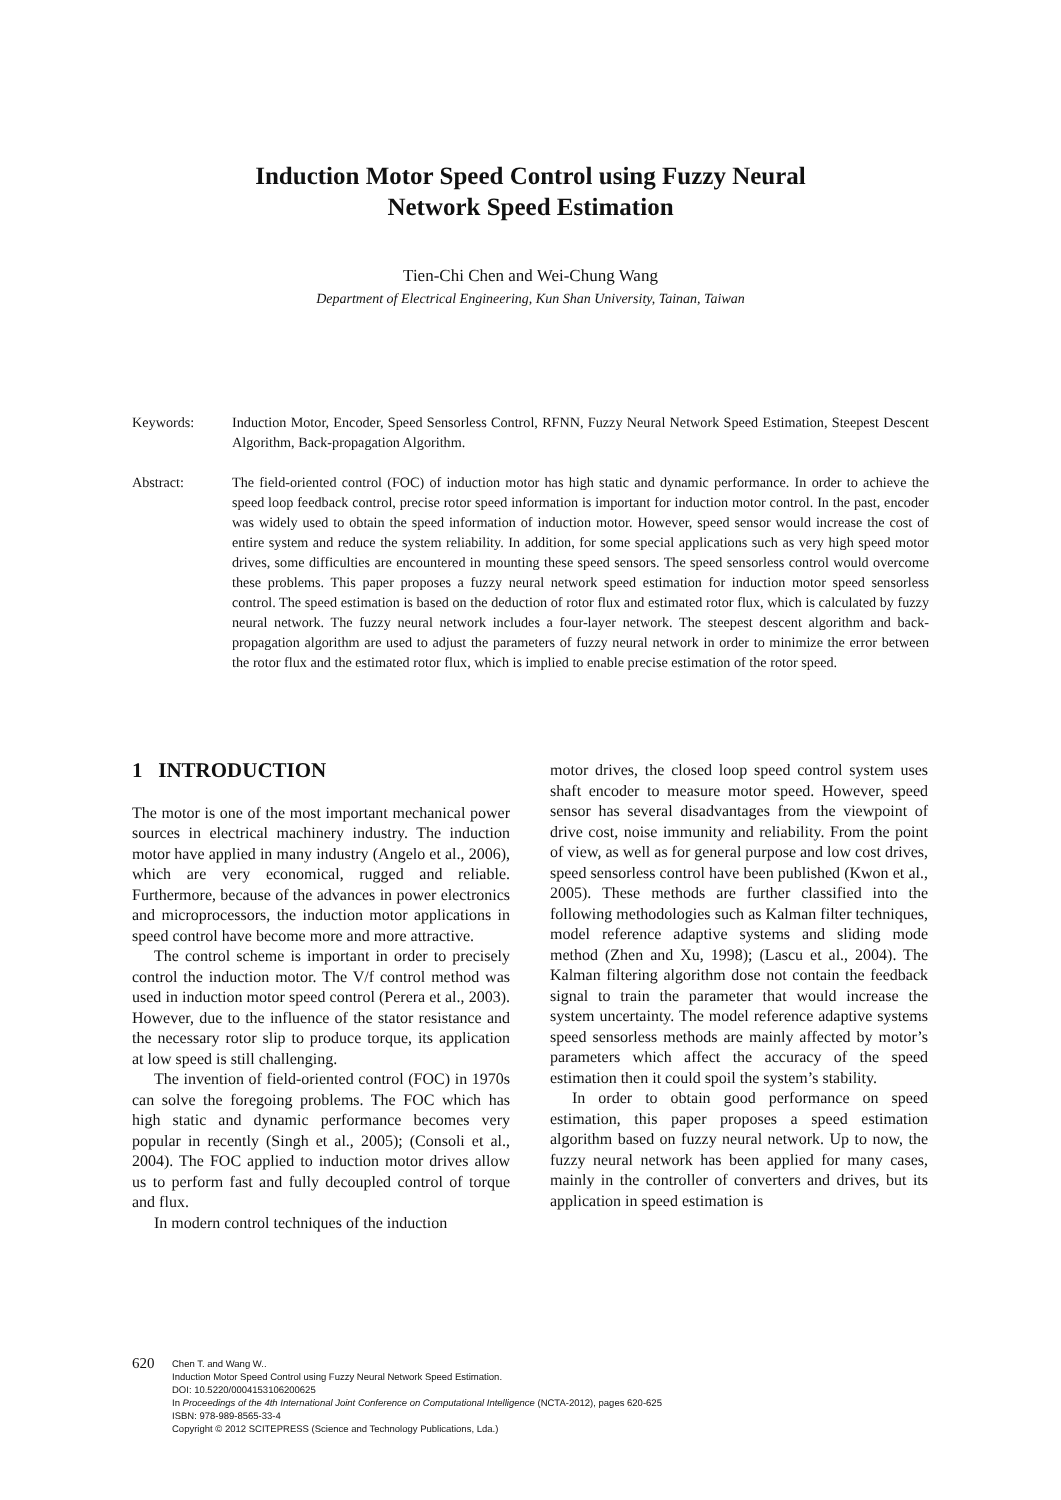Induction Motor Speed Control using Fuzzy Neural
Network Speed Estimation
Tien-Chi Chen and Wei-Chung Wang
Department of Electrical Engineering, Kun Shan University, Tainan, Taiwan
Keywords: Induction Motor, Encoder, Speed Sensorless Control, RFNN, Fuzzy Neural Network Speed Estimation, Steepest Descent Algorithm, Back-propagation Algorithm.
Abstract: The field-oriented control (FOC) of induction motor has high static and dynamic performance. In order to achieve the speed loop feedback control, precise rotor speed information is important for induction motor control. In the past, encoder was widely used to obtain the speed information of induction motor. However, speed sensor would increase the cost of entire system and reduce the system reliability. In addition, for some special applications such as very high speed motor drives, some difficulties are encountered in mounting these speed sensors. The speed sensorless control would overcome these problems. This paper proposes a fuzzy neural network speed estimation for induction motor speed sensorless control. The speed estimation is based on the deduction of rotor flux and estimated rotor flux, which is calculated by fuzzy neural network. The fuzzy neural network includes a four-layer network. The steepest descent algorithm and back-propagation algorithm are used to adjust the parameters of fuzzy neural network in order to minimize the error between the rotor flux and the estimated rotor flux, which is implied to enable precise estimation of the rotor speed.
1 INTRODUCTION
The motor is one of the most important mechanical power sources in electrical machinery industry. The induction motor have applied in many industry (Angelo et al., 2006), which are very economical, rugged and reliable. Furthermore, because of the advances in power electronics and microprocessors, the induction motor applications in speed control have become more and more attractive.
The control scheme is important in order to precisely control the induction motor. The V/f control method was used in induction motor speed control (Perera et al., 2003). However, due to the influence of the stator resistance and the necessary rotor slip to produce torque, its application at low speed is still challenging.
The invention of field-oriented control (FOC) in 1970s can solve the foregoing problems. The FOC which has high static and dynamic performance becomes very popular in recently (Singh et al., 2005); (Consoli et al., 2004). The FOC applied to induction motor drives allow us to perform fast and fully decoupled control of torque and flux.
In modern control techniques of the induction
motor drives, the closed loop speed control system uses shaft encoder to measure motor speed. However, speed sensor has several disadvantages from the viewpoint of drive cost, noise immunity and reliability. From the point of view, as well as for general purpose and low cost drives, speed sensorless control have been published (Kwon et al., 2005). These methods are further classified into the following methodologies such as Kalman filter techniques, model reference adaptive systems and sliding mode method (Zhen and Xu, 1998); (Lascu et al., 2004). The Kalman filtering algorithm dose not contain the feedback signal to train the parameter that would increase the system uncertainty. The model reference adaptive systems speed sensorless methods are mainly affected by motor’s parameters which affect the accuracy of the speed estimation then it could spoil the system’s stability.
In order to obtain good performance on speed estimation, this paper proposes a speed estimation algorithm based on fuzzy neural network. Up to now, the fuzzy neural network has been applied for many cases, mainly in the controller of converters and drives, but its application in speed estimation is
620
Chen T. and Wang W..
Induction Motor Speed Control using Fuzzy Neural Network Speed Estimation.
DOI: 10.5220/0004153106200625
In Proceedings of the 4th International Joint Conference on Computational Intelligence (NCTA-2012), pages 620-625
ISBN: 978-989-8565-33-4
Copyright © 2012 SCITEPRESS (Science and Technology Publications, Lda.)